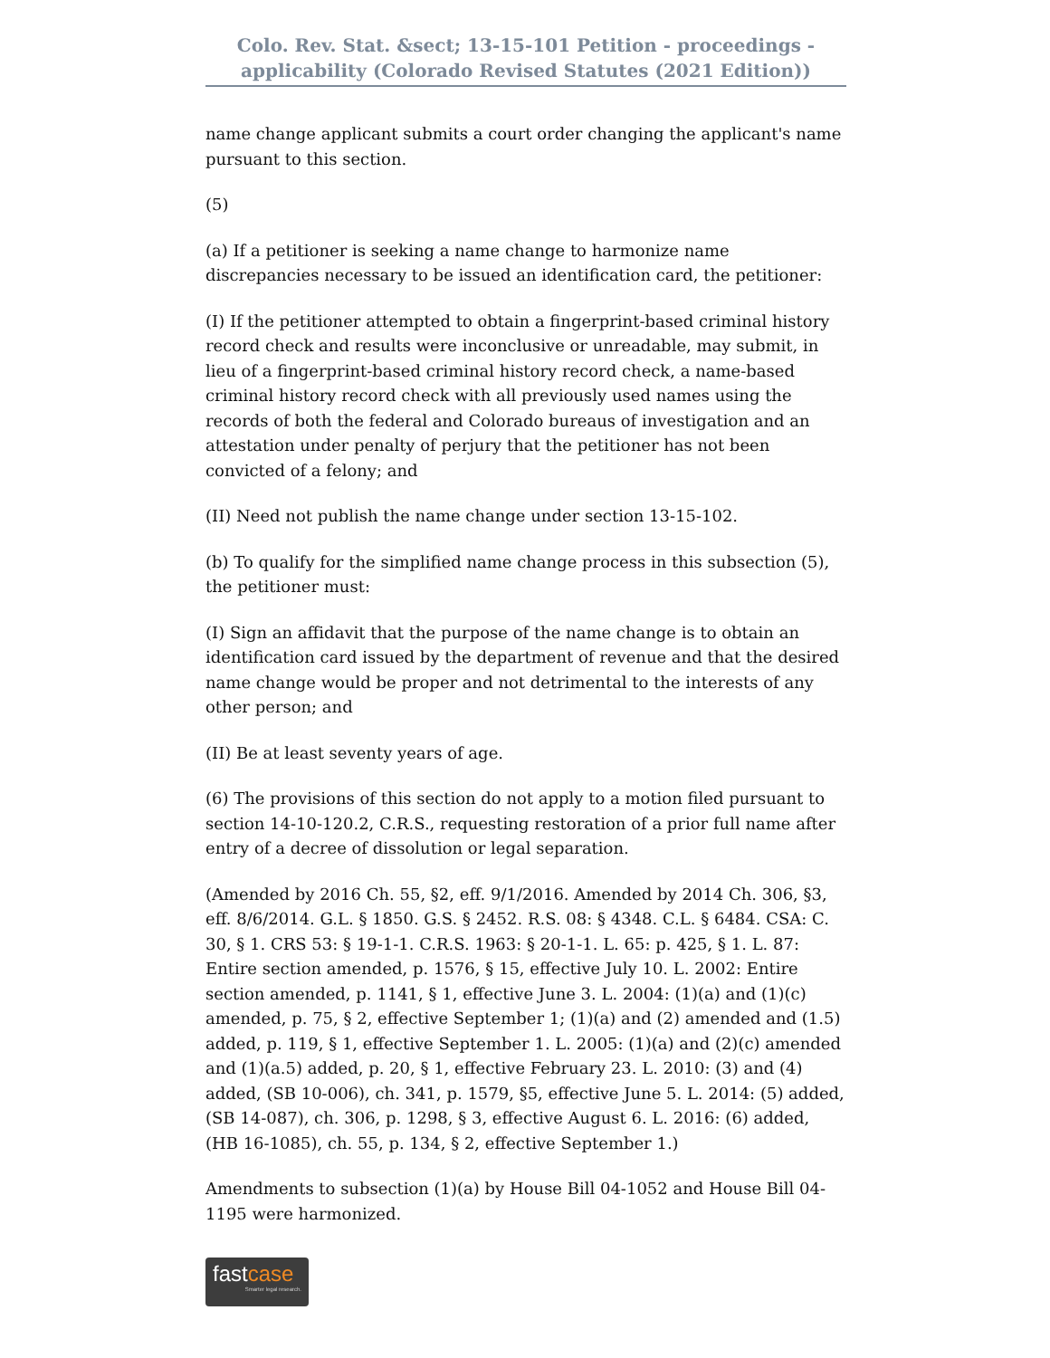Colo. Rev. Stat. &sect; 13-15-101 Petition - proceedings - applicability (Colorado Revised Statutes (2021 Edition))
name change applicant submits a court order changing the applicant's name pursuant to this section.
(5)
(a) If a petitioner is seeking a name change to harmonize name discrepancies necessary to be issued an identification card, the petitioner:
(I) If the petitioner attempted to obtain a fingerprint-based criminal history record check and results were inconclusive or unreadable, may submit, in lieu of a fingerprint-based criminal history record check, a name-based criminal history record check with all previously used names using the records of both the federal and Colorado bureaus of investigation and an attestation under penalty of perjury that the petitioner has not been convicted of a felony; and
(II) Need not publish the name change under section 13-15-102.
(b) To qualify for the simplified name change process in this subsection (5), the petitioner must:
(I) Sign an affidavit that the purpose of the name change is to obtain an identification card issued by the department of revenue and that the desired name change would be proper and not detrimental to the interests of any other person; and
(II) Be at least seventy years of age.
(6) The provisions of this section do not apply to a motion filed pursuant to section 14-10-120.2, C.R.S., requesting restoration of a prior full name after entry of a decree of dissolution or legal separation.
(Amended by 2016 Ch. 55, §2, eff. 9/1/2016. Amended by 2014 Ch. 306, §3, eff. 8/6/2014. G.L. § 1850. G.S. § 2452. R.S. 08: § 4348. C.L. § 6484. CSA: C. 30, § 1. CRS 53: § 19-1-1. C.R.S. 1963: § 20-1-1. L. 65: p. 425, § 1. L. 87: Entire section amended, p. 1576, § 15, effective July 10. L. 2002: Entire section amended, p. 1141, § 1, effective June 3. L. 2004: (1)(a) and (1)(c) amended, p. 75, § 2, effective September 1; (1)(a) and (2) amended and (1.5) added, p. 119, § 1, effective September 1. L. 2005: (1)(a) and (2)(c) amended and (1)(a.5) added, p. 20, § 1, effective February 23. L. 2010: (3) and (4) added, (SB 10-006), ch. 341, p. 1579, §5, effective June 5. L. 2014: (5) added, (SB 14-087), ch. 306, p. 1298, § 3, effective August 6. L. 2016: (6) added, (HB 16-1085), ch. 55, p. 134, § 2, effective September 1.)
Amendments to subsection (1)(a) by House Bill 04-1052 and House Bill 04-1195 were harmonized.
fastcase
Smarter legal research.